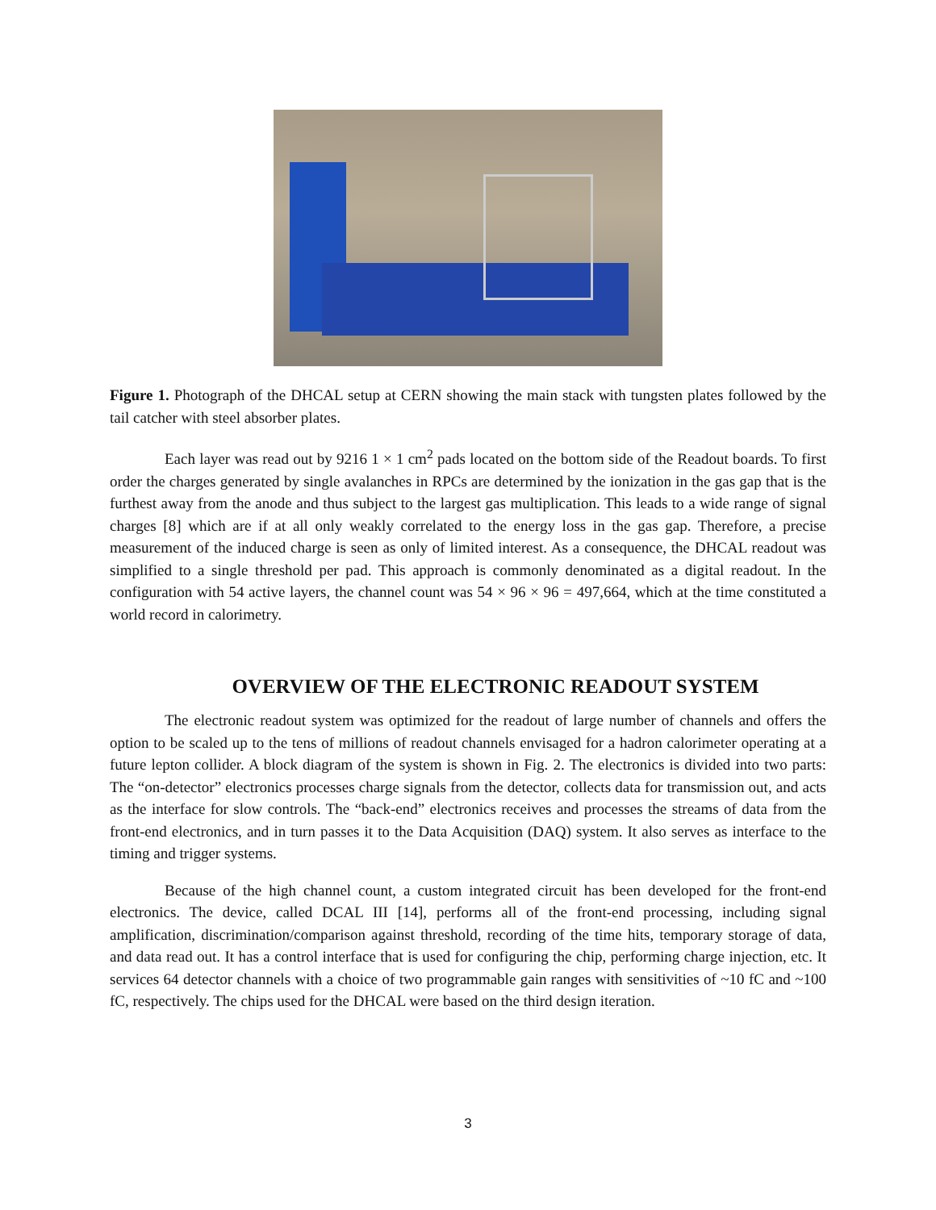Figure 1. Photograph of the DHCAL setup at CERN showing the main stack with tungsten plates followed by the tail catcher with steel absorber plates.
Each layer was read out by 9216 1 × 1 cm<sup>2</sup> pads located on the bottom side of the Readout boards. To first order the charges generated by single avalanches in RPCs are determined by the ionization in the gas gap that is the furthest away from the anode and thus subject to the largest gas multiplication. This leads to a wide range of signal charges [8] which are if at all only weakly correlated to the energy loss in the gas gap. Therefore, a precise measurement of the induced charge is seen as only of limited interest. As a consequence, the DHCAL readout was simplified to a single threshold per pad. This approach is commonly denominated as a digital readout. In the configuration with 54 active layers, the channel count was 54 × 96 × 96 = 497,664, which at the time constituted a world record in calorimetry.
OVERVIEW OF THE ELECTRONIC READOUT SYSTEM
The electronic readout system was optimized for the readout of large number of channels and offers the option to be scaled up to the tens of millions of readout channels envisaged for a hadron calorimeter operating at a future lepton collider. A block diagram of the system is shown in Fig. 2. The electronics is divided into two parts: The “on-detector” electronics processes charge signals from the detector, collects data for transmission out, and acts as the interface for slow controls. The “back-end” electronics receives and processes the streams of data from the front-end electronics, and in turn passes it to the Data Acquisition (DAQ) system. It also serves as interface to the timing and trigger systems.
Because of the high channel count, a custom integrated circuit has been developed for the front-end electronics. The device, called DCAL III [14], performs all of the front-end processing, including signal amplification, discrimination/comparison against threshold, recording of the time hits, temporary storage of data, and data read out. It has a control interface that is used for configuring the chip, performing charge injection, etc. It services 64 detector channels with a choice of two programmable gain ranges with sensitivities of ~10 fC and ~100 fC, respectively. The chips used for the DHCAL were based on the third design iteration.
3